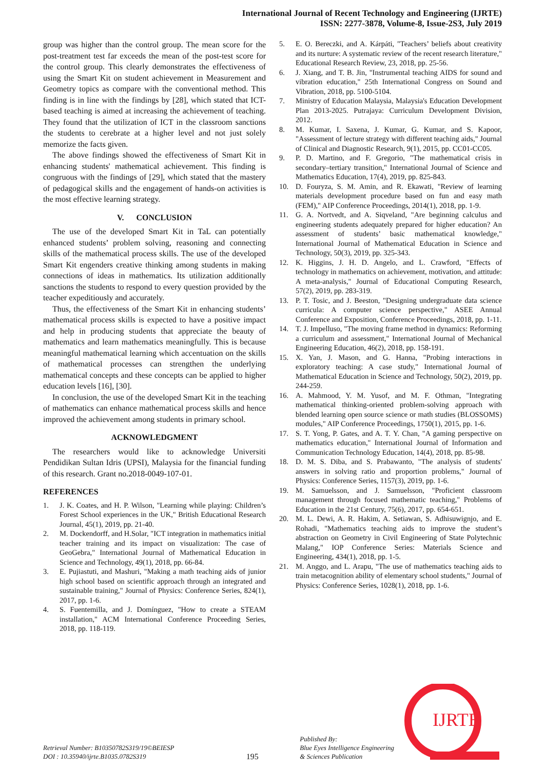International Journal of Recent Technology and Engineering (IJRTE)
ISSN: 2277-3878, Volume-8, Issue-2S3, July 2019
group was higher than the control group. The mean score for the post-treatment test far exceeds the mean of the post-test score for the control group. This clearly demonstrates the effectiveness of using the Smart Kit on student achievement in Measurement and Geometry topics as compare with the conventional method. This finding is in line with the findings by [28], which stated that ICT-based teaching is aimed at increasing the achievement of teaching. They found that the utilization of ICT in the classroom sanctions the students to cerebrate at a higher level and not just solely memorize the facts given.
The above findings showed the effectiveness of Smart Kit in enhancing students' mathematical achievement. This finding is congruous with the findings of [29], which stated that the mastery of pedagogical skills and the engagement of hands-on activities is the most effective learning strategy.
V. CONCLUSION
The use of the developed Smart Kit in TaL can potentially enhanced students’ problem solving, reasoning and connecting skills of the mathematical process skills. The use of the developed Smart Kit engenders creative thinking among students in making connections of ideas in mathematics. Its utilization additionally sanctions the students to respond to every question provided by the teacher expeditiously and accurately.
Thus, the effectiveness of the Smart Kit in enhancing students’ mathematical process skills is expected to have a positive impact and help in producing students that appreciate the beauty of mathematics and learn mathematics meaningfully. This is because meaningful mathematical learning which accentuation on the skills of mathematical processes can strengthen the underlying mathematical concepts and these concepts can be applied to higher education levels [16], [30].
In conclusion, the use of the developed Smart Kit in the teaching of mathematics can enhance mathematical process skills and hence improved the achievement among students in primary school.
ACKNOWLEDGMENT
The researchers would like to acknowledge Universiti Pendidikan Sultan Idris (UPSI), Malaysia for the financial funding of this research. Grant no.2018-0049-107-01.
REFERENCES
1. J. K. Coates, and H. P. Wilson, "Learning while playing: Children’s Forest School experiences in the UK," British Educational Research Journal, 45(1), 2019, pp. 21-40.
2. M. Dockendorff, and H.Solar, "ICT integration in mathematics initial teacher training and its impact on visualization: The case of GeoGebra," International Journal of Mathematical Education in Science and Technology, 49(1), 2018, pp. 66-84.
3. E. Pujiastuti, and Mashuri, "Making a math teaching aids of junior high school based on scientific approach through an integrated and sustainable training," Journal of Physics: Conference Series, 824(1), 2017, pp. 1-6.
4. S. Fuentemilla, and J. Domínguez, "How to create a STEAM installation," ACM International Conference Proceeding Series, 2018, pp. 118-119.
5. E. O. Bereczki, and A. Kárpáti, "Teachers’ beliefs about creativity and its nurture: A systematic review of the recent research literature," Educational Research Review, 23, 2018, pp. 25-56.
6. J. Xiang, and T. B. Jin, "Instrumental teaching AIDS for sound and vibration education," 25th International Congress on Sound and Vibration, 2018, pp. 5100-5104.
7. Ministry of Education Malaysia, Malaysia's Education Development Plan 2013-2025. Putrajaya: Curriculum Development Division, 2012.
8. M. Kumar, I. Saxena, J. Kumar, G. Kumar, and S. Kapoor, "Assessment of lecture strategy with different teaching aids," Journal of Clinical and Diagnostic Research, 9(1), 2015, pp. CC01-CC05.
9. P. D. Martino, and F. Gregorio, "The mathematical crisis in secondary–tertiary transition," International Journal of Science and Mathematics Education, 17(4), 2019, pp. 825-843.
10. D. Fouryza, S. M. Amin, and R. Ekawati, "Review of learning materials development procedure based on fun and easy math (FEM)," AIP Conference Proceedings, 2014(1), 2018, pp. 1-9.
11. G. A. Nortvedt, and A. Siqveland, "Are beginning calculus and engineering students adequately prepared for higher education? An assessment of students’ basic mathematical knowledge," International Journal of Mathematical Education in Science and Technology, 50(3), 2019, pp. 325-343.
12. K. Higgins, J. H. D. Angelo, and L. Crawford, "Effects of technology in mathematics on achievement, motivation, and attitude: A meta-analysis," Journal of Educational Computing Research, 57(2), 2019, pp. 283-319.
13. P. T. Tosic, and J. Beeston, "Designing undergraduate data science curricula: A computer science perspective," ASEE Annual Conference and Exposition, Conference Proceedings, 2018, pp. 1-11.
14. T. J. Impelluso, "The moving frame method in dynamics: Reforming a curriculum and assessment," International Journal of Mechanical Engineering Education, 46(2), 2018, pp. 158-191.
15. X. Yan, J. Mason, and G. Hanna, "Probing interactions in exploratory teaching: A case study," International Journal of Mathematical Education in Science and Technology, 50(2), 2019, pp. 244-259.
16. A. Mahmood, Y. M. Yusof, and M. F. Othman, "Integrating mathematical thinking-oriented problem-solving approach with blended learning open source science or math studies (BLOSSOMS) modules," AIP Conference Proceedings, 1750(1), 2015, pp. 1-6.
17. S. T. Yong, P. Gates, and A. T. Y. Chan, "A gaming perspective on mathematics education," International Journal of Information and Communication Technology Education, 14(4), 2018, pp. 85-98.
18. D. M. S. Diba, and S. Prabawanto, "The analysis of students' answers in solving ratio and proportion problems," Journal of Physics: Conference Series, 1157(3), 2019, pp. 1-6.
19. M. Samuelsson, and J. Samuelsson, "Proficient classroom management through focused mathematic teaching," Problems of Education in the 21st Century, 75(6), 2017, pp. 654-651.
20. M. L. Dewi, A. R. Hakim, A. Setiawan, S. Adhisuwignjo, and E. Rohadi, "Mathematics teaching aids to improve the student’s abstraction on Geometry in Civil Engineering of State Polytechnic Malang," IOP Conference Series: Materials Science and Engineering, 434(1), 2018, pp. 1-5.
21. M. Anggo, and L. Arapu, "The use of mathematics teaching aids to train metacognition ability of elementary school students," Journal of Physics: Conference Series, 1028(1), 2018, pp. 1-6.
Retrieval Number: B10350782S319/19©BEIESP
DOI : 10.35940/ijrte.B1035.0782S319
195
Published By:
Blue Eyes Intelligence Engineering
& Sciences Publication
IJRTE